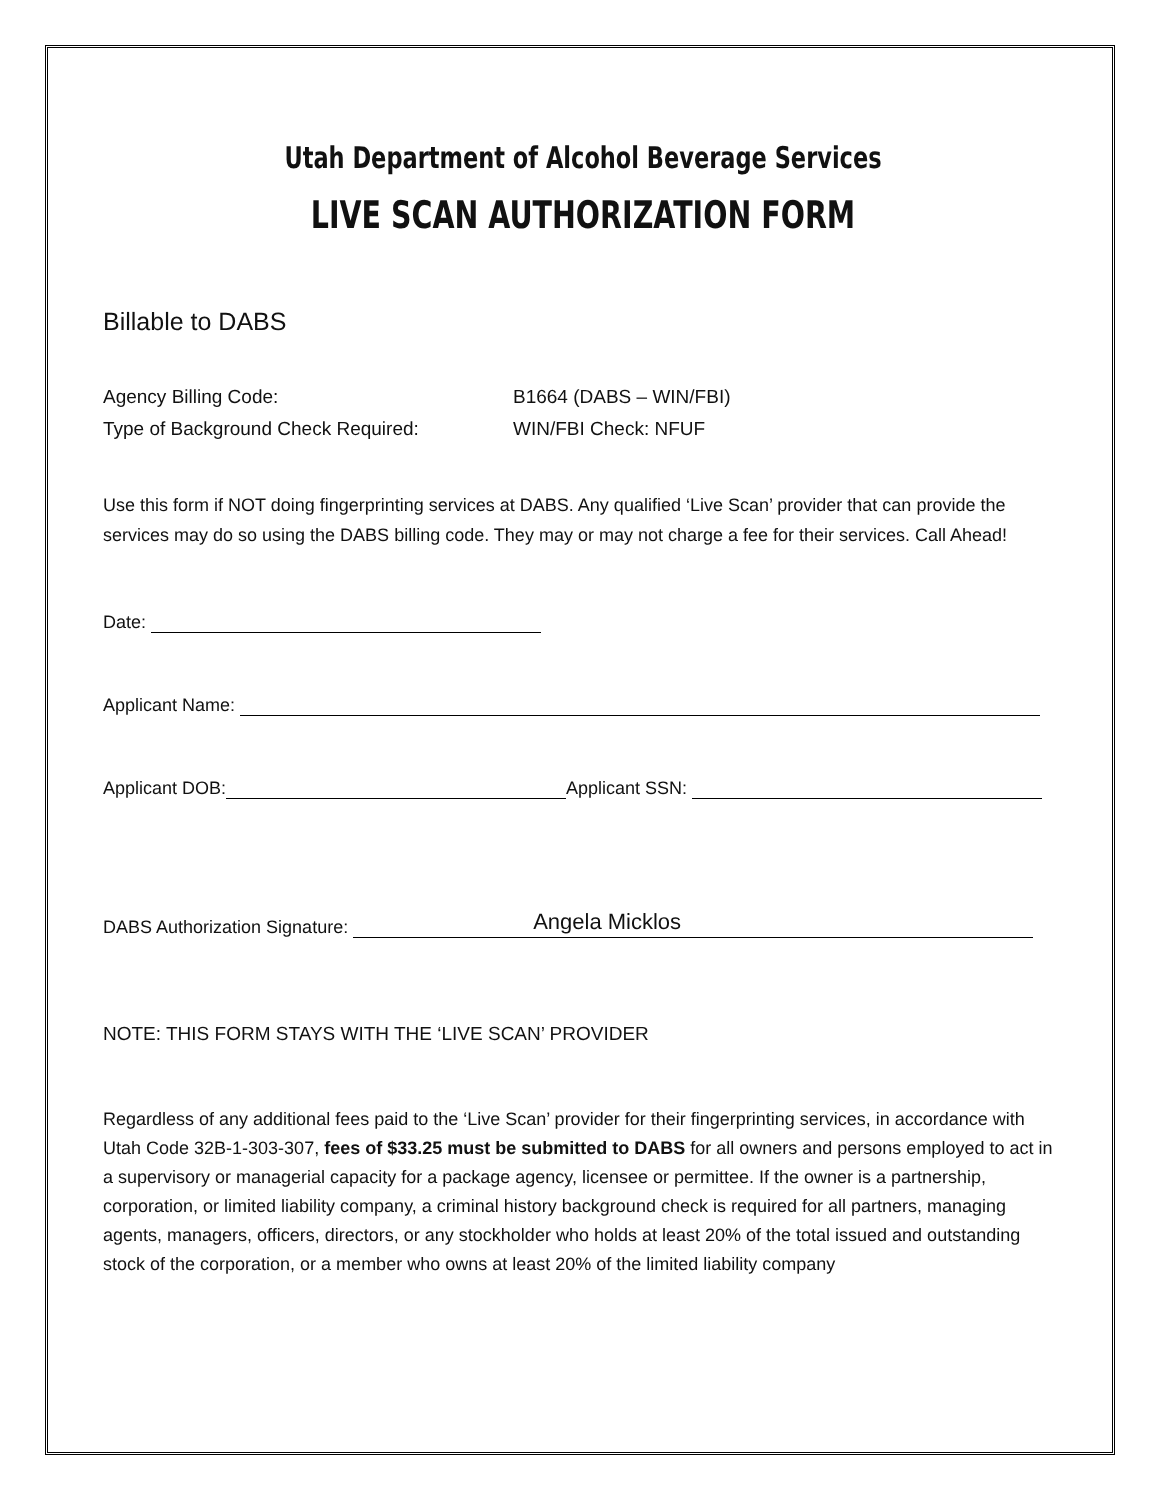Utah Department of Alcohol Beverage Services
LIVE SCAN AUTHORIZATION FORM
Billable to DABS
Agency Billing Code: B1664 (DABS – WIN/FBI)
Type of Background Check Required: WIN/FBI Check: NFUF
Use this form if NOT doing fingerprinting services at DABS. Any qualified ‘Live Scan’ provider that can provide the services may do so using the DABS billing code. They may or may not charge a fee for their services. Call Ahead!
Date:
Applicant Name:
Applicant DOB:
Applicant SSN:
DABS Authorization Signature:
Angela Micklos
NOTE: THIS FORM STAYS WITH THE ‘LIVE SCAN’ PROVIDER
Regardless of any additional fees paid to the ‘Live Scan’ provider for their fingerprinting services, in accordance with Utah Code 32B-1-303-307, fees of $33.25 must be submitted to DABS for all owners and persons employed to act in a supervisory or managerial capacity for a package agency, licensee or permittee. If the owner is a partnership, corporation, or limited liability company, a criminal history background check is required for all partners, managing agents, managers, officers, directors, or any stockholder who holds at least 20% of the total issued and outstanding stock of the corporation, or a member who owns at least 20% of the limited liability company